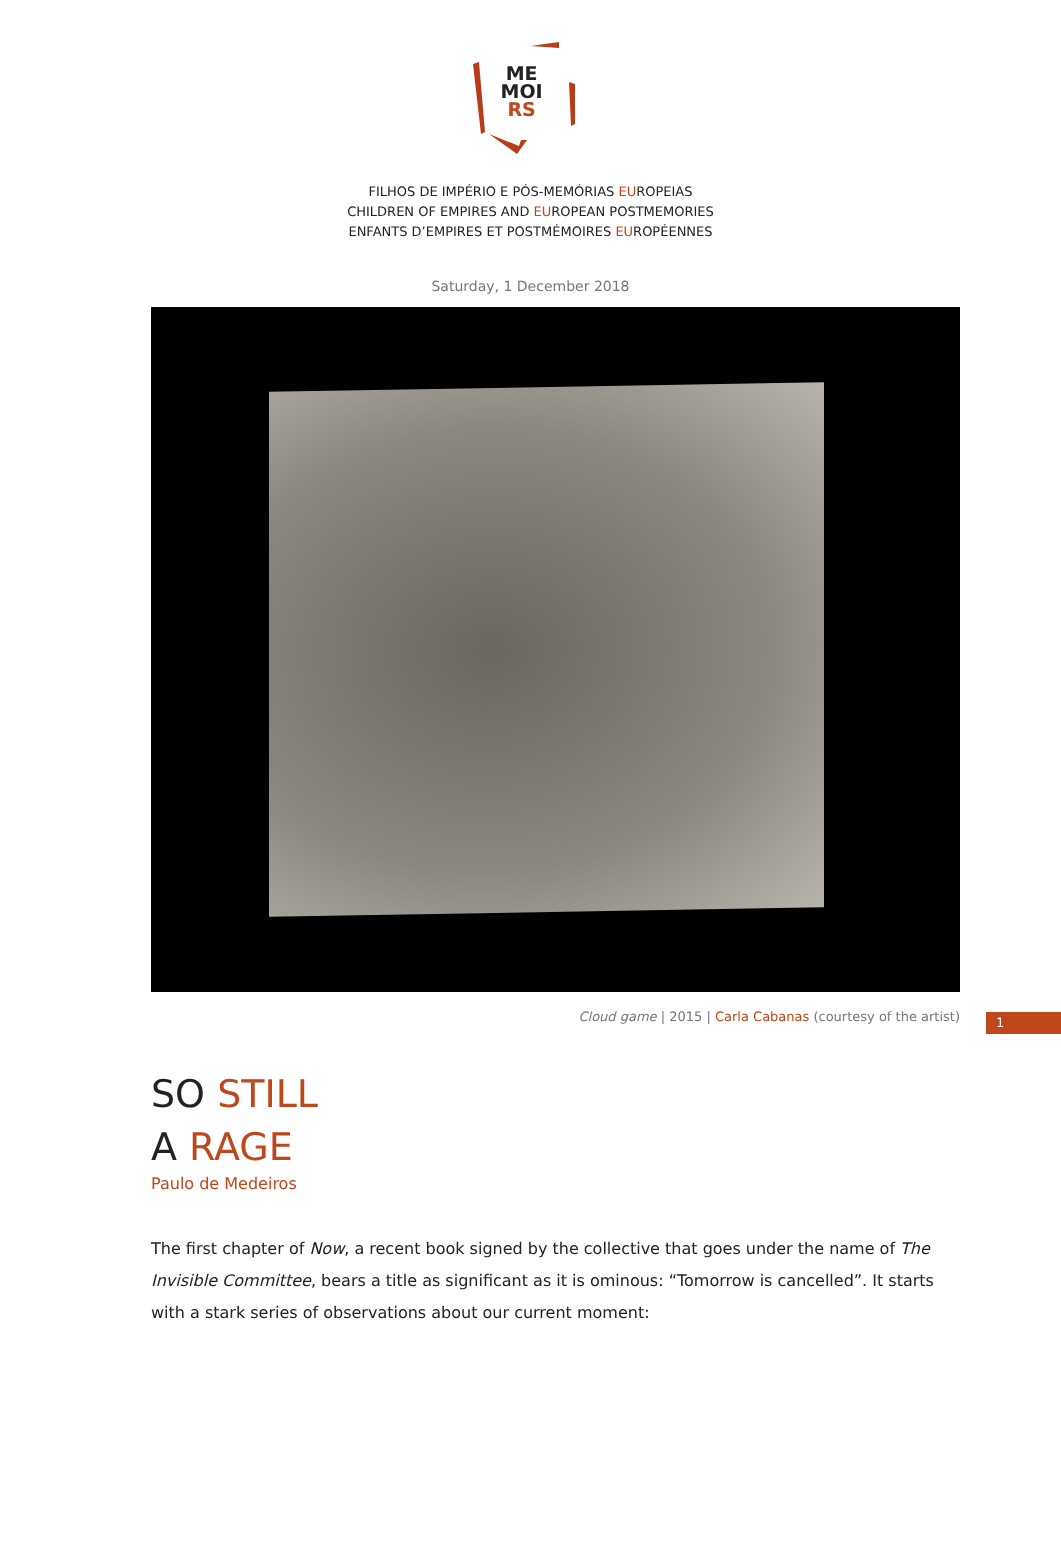ME
MOI
RS
FILHOS DE IMPÉRIO E PÓS-MEMÓRIAS EUROPEIAS
CHILDREN OF EMPIRES AND EUROPEAN POSTMEMORIES
ENFANTS D’EMPIRES ET POSTMÉMOIRES EUROPÉENNES
Saturday, 1 December 2018
1
Cloud game | 2015 | Carla Cabanas (courtesy of the artist)
SO STILL
A RAGE
Paulo de Medeiros
The first chapter of Now, a recent book signed by the collective that goes under the name of The Invisible Committee, bears a title as significant as it is ominous: “Tomorrow is cancelled”. It starts with a stark series of observations about our current moment: